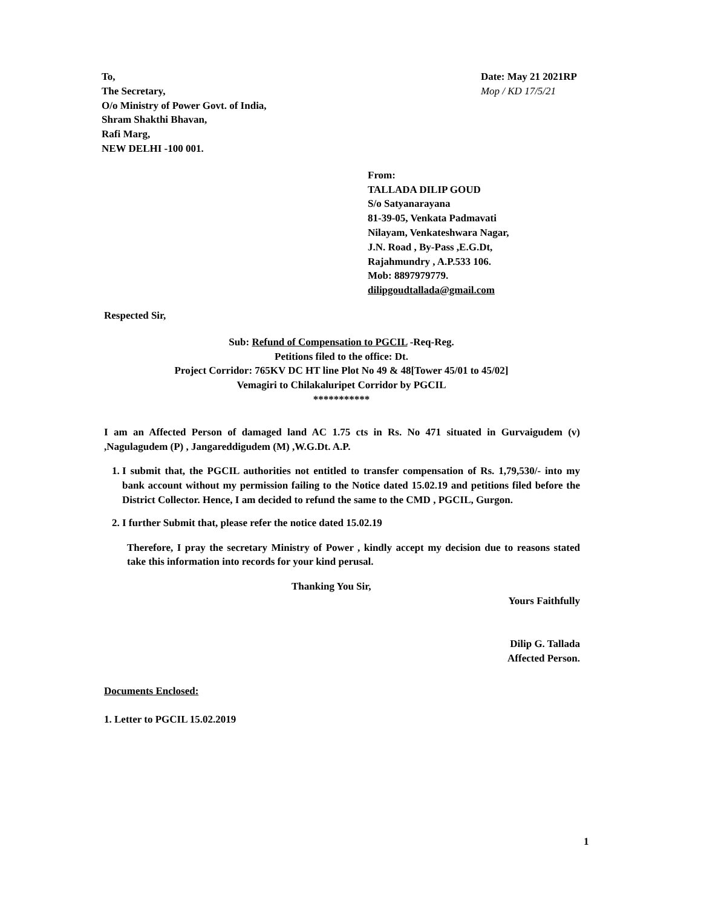To,
The Secretary,
O/o Ministry of Power Govt. of India,
Shram Shakthi Bhavan,
Rafi Marg,
NEW DELHI -100 001.
Date: May 21 2021RP
Mop / KD 17/5/21
From:
TALLADA DILIP GOUD
S/o Satyanarayana
81-39-05, Venkata Padmavati
Nilayam, Venkateshwara Nagar,
J.N. Road , By-Pass ,E.G.Dt,
Rajahmundry , A.P.533 106.
Mob: 8897979779.
dilipgoudtallada@gmail.com
Respected Sir,
Sub: Refund of Compensation to PGCIL -Req-Reg.
Petitions filed to the office: Dt.
Project Corridor: 765KV DC HT line Plot No 49 & 48[Tower 45/01 to 45/02]
Vemagiri to Chilakaluripet Corridor by PGCIL
***********
I am an Affected Person of damaged land AC 1.75 cts in Rs. No 471 situated in Gurvaigudem (v) ,Nagulagudem (P) , Jangareddigudem (M) ,W.G.Dt. A.P.
1. I submit that, the PGCIL authorities not entitled to transfer compensation of Rs. 1,79,530/- into my bank account without my permission failing to the Notice dated 15.02.19 and petitions filed before the District Collector. Hence, I am decided to refund the same to the CMD , PGCIL, Gurgon.
2. I further Submit that, please refer the notice dated 15.02.19
Therefore, I pray the secretary Ministry of Power , kindly accept my decision due to reasons stated take this information into records for your kind perusal.
Thanking You Sir,
Yours Faithfully
Dilip G. Tallada
Affected Person.
Documents Enclosed:
1. Letter to PGCIL 15.02.2019
1